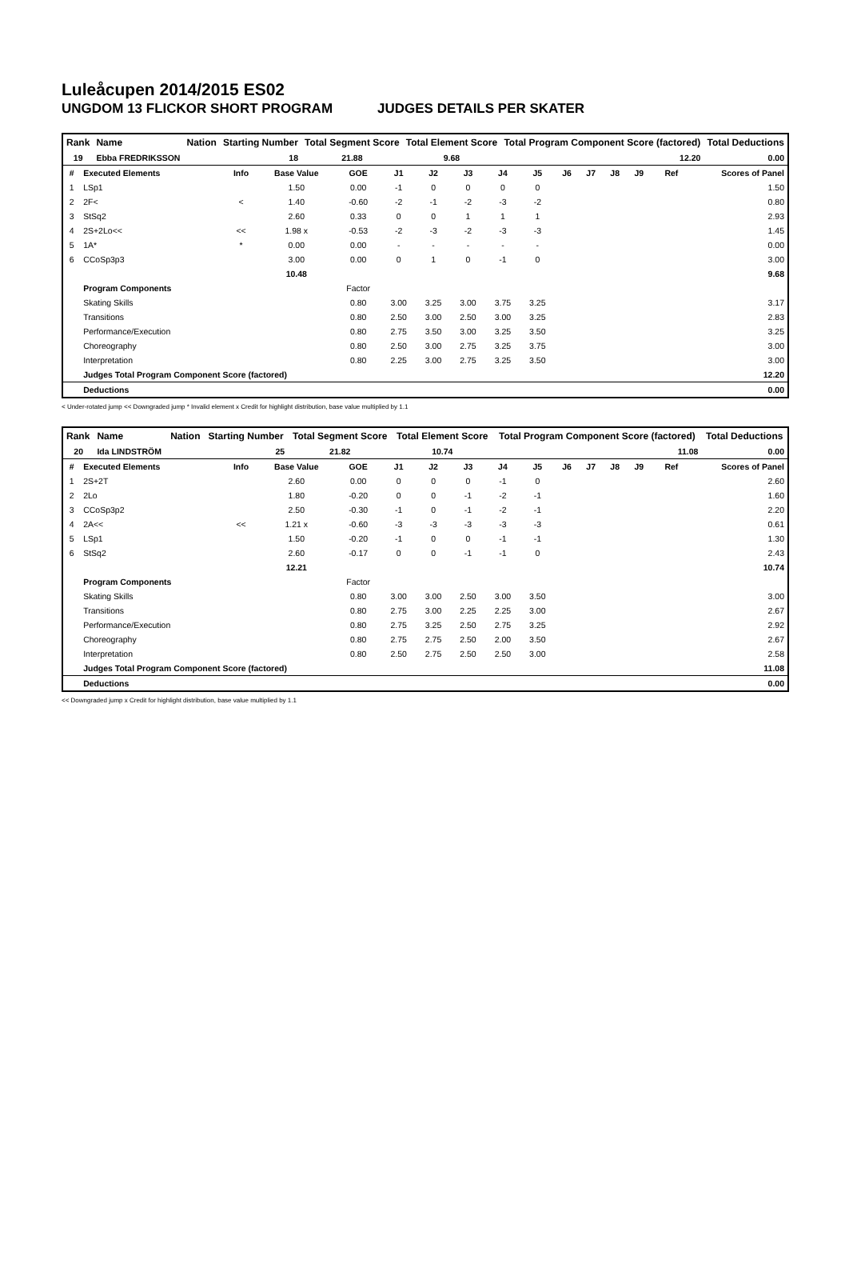Luleåcupen 2014/2015 ES02
UNGDOM 13 FLICKOR SHORT PROGRAM JUDGES DETAILS PER SKATER
| Rank | Name | Nation | Starting Number | Total Segment Score | Total Element Score | Total Program Component Score (factored) | Total Deductions |
| --- | --- | --- | --- | --- | --- | --- | --- |
| 19 | Ebba FREDRIKSSON | | 18 | 21.88 | 9.68 | 12.20 | 0.00 |
| # | Executed Elements | Info | Base Value | GOE | J1 | J2 | J3 | J4 | J5 | J6 | J7 | J8 | J9 | Ref | Scores of Panel |
| --- | --- | --- | --- | --- | --- | --- | --- | --- | --- | --- | --- | --- | --- | --- | --- |
| 1 | LSp1 | | 1.50 | 0.00 | -1 | 0 | 0 | 0 | 0 | | | | | | 1.50 |
| 2 | 2F< | < | 1.40 | -0.60 | -2 | -1 | -2 | -3 | -2 | | | | | | 0.80 |
| 3 | StSq2 | | 2.60 | 0.33 | 0 | 0 | 1 | 1 | 1 | | | | | | 2.93 |
| 4 | 2S+2Lo<< | << | 1.98 x | -0.53 | -2 | -3 | -2 | -3 | -3 | | | | | | 1.45 |
| 5 | 1A* | * | 0.00 | 0.00 | - | - | - | - | - | | | | | | 0.00 |
| 6 | CCoSp3p3 | | 3.00 | 0.00 | 0 | 1 | 0 | -1 | 0 | | | | | | 3.00 |
| | | | 10.48 | | | | | | | | | | | | 9.68 |
| | Program Components | | | Factor | | | | | | | | | | | |
| | Skating Skills | | | 0.80 | 3.00 | 3.25 | 3.00 | 3.75 | 3.25 | | | | | | 3.17 |
| | Transitions | | | 0.80 | 2.50 | 3.00 | 2.50 | 3.00 | 3.25 | | | | | | 2.83 |
| | Performance/Execution | | | 0.80 | 2.75 | 3.50 | 3.00 | 3.25 | 3.50 | | | | | | 3.25 |
| | Choreography | | | 0.80 | 2.50 | 3.00 | 2.75 | 3.25 | 3.75 | | | | | | 3.00 |
| | Interpretation | | | 0.80 | 2.25 | 3.00 | 2.75 | 3.25 | 3.50 | | | | | | 3.00 |
| | Judges Total Program Component Score (factored) | | | | | | | | | | | | | | 12.20 |
| | Deductions | | | | | | | | | | | | | | 0.00 |
< Under-rotated jump << Downgraded jump * Invalid element x Credit for highlight distribution, base value multiplied by 1.1
| Rank | Name | Nation | Starting Number | Total Segment Score | Total Element Score | Total Program Component Score (factored) | Total Deductions |
| --- | --- | --- | --- | --- | --- | --- | --- |
| 20 | Ida LINDSTRÖM | | 25 | 21.82 | 10.74 | 11.08 | 0.00 |
| # | Executed Elements | Info | Base Value | GOE | J1 | J2 | J3 | J4 | J5 | J6 | J7 | J8 | J9 | Ref | Scores of Panel |
| --- | --- | --- | --- | --- | --- | --- | --- | --- | --- | --- | --- | --- | --- | --- | --- |
| 1 | 2S+2T | | 2.60 | 0.00 | 0 | 0 | 0 | -1 | 0 | | | | | | 2.60 |
| 2 | 2Lo | | 1.80 | -0.20 | 0 | 0 | -1 | -2 | -1 | | | | | | 1.60 |
| 3 | CCoSp3p2 | | 2.50 | -0.30 | -1 | 0 | -1 | -2 | -1 | | | | | | 2.20 |
| 4 | 2A<< | << | 1.21 x | -0.60 | -3 | -3 | -3 | -3 | -3 | | | | | | 0.61 |
| 5 | LSp1 | | 1.50 | -0.20 | -1 | 0 | 0 | -1 | -1 | | | | | | 1.30 |
| 6 | StSq2 | | 2.60 | -0.17 | 0 | 0 | -1 | -1 | 0 | | | | | | 2.43 |
| | | | 12.21 | | | | | | | | | | | | 10.74 |
| | Program Components | | | Factor | | | | | | | | | | | |
| | Skating Skills | | | 0.80 | 3.00 | 3.00 | 2.50 | 3.00 | 3.50 | | | | | | 3.00 |
| | Transitions | | | 0.80 | 2.75 | 3.00 | 2.25 | 2.25 | 3.00 | | | | | | 2.67 |
| | Performance/Execution | | | 0.80 | 2.75 | 3.25 | 2.50 | 2.75 | 3.25 | | | | | | 2.92 |
| | Choreography | | | 0.80 | 2.75 | 2.75 | 2.50 | 2.00 | 3.50 | | | | | | 2.67 |
| | Interpretation | | | 0.80 | 2.50 | 2.75 | 2.50 | 2.50 | 3.00 | | | | | | 2.58 |
| | Judges Total Program Component Score (factored) | | | | | | | | | | | | | | 11.08 |
| | Deductions | | | | | | | | | | | | | | 0.00 |
<< Downgraded jump x Credit for highlight distribution, base value multiplied by 1.1